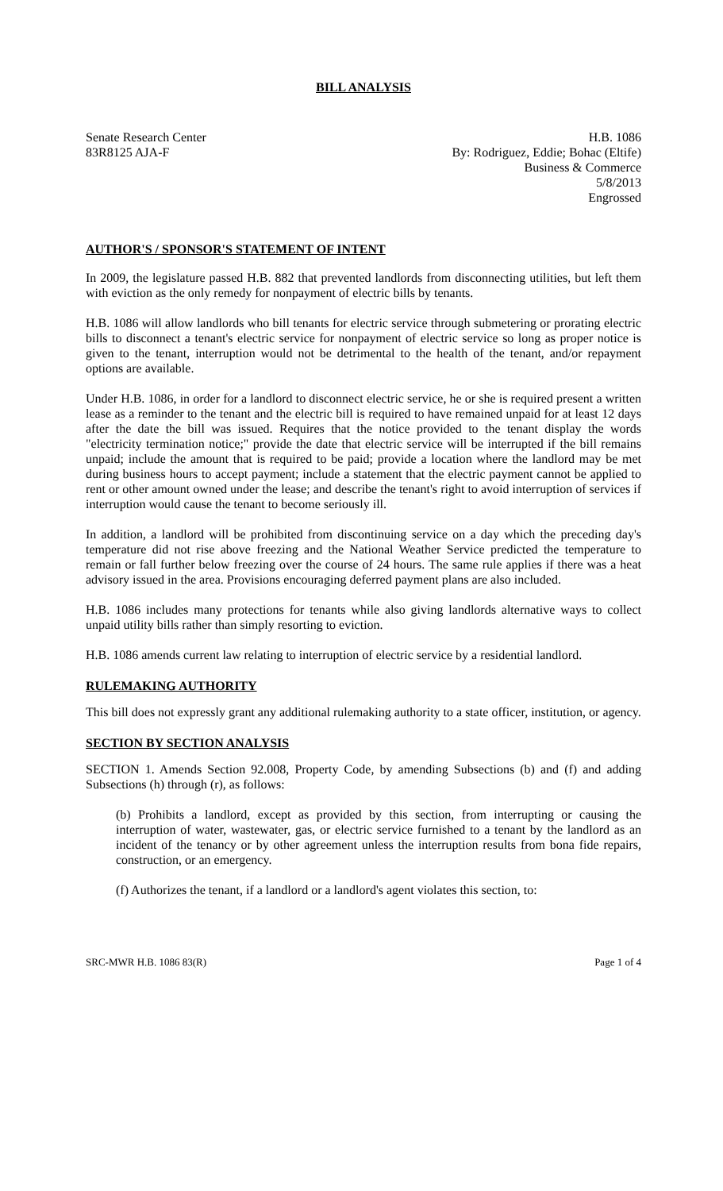BILL ANALYSIS
Senate Research Center
83R8125 AJA-F
H.B. 1086
By: Rodriguez, Eddie; Bohac (Eltife)
Business & Commerce
5/8/2013
Engrossed
AUTHOR'S / SPONSOR'S STATEMENT OF INTENT
In 2009, the legislature passed H.B. 882 that prevented landlords from disconnecting utilities, but left them with eviction as the only remedy for nonpayment of electric bills by tenants.
H.B. 1086 will allow landlords who bill tenants for electric service through submetering or prorating electric bills to disconnect a tenant's electric service for nonpayment of electric service so long as proper notice is given to the tenant, interruption would not be detrimental to the health of the tenant, and/or repayment options are available.
Under H.B. 1086, in order for a landlord to disconnect electric service, he or she is required present a written lease as a reminder to the tenant and the electric bill is required to have remained unpaid for at least 12 days after the date the bill was issued. Requires that the notice provided to the tenant display the words "electricity termination notice;" provide the date that electric service will be interrupted if the bill remains unpaid; include the amount that is required to be paid; provide a location where the landlord may be met during business hours to accept payment; include a statement that the electric payment cannot be applied to rent or other amount owned under the lease; and describe the tenant's right to avoid interruption of services if interruption would cause the tenant to become seriously ill.
In addition, a landlord will be prohibited from discontinuing service on a day which the preceding day's temperature did not rise above freezing and the National Weather Service predicted the temperature to remain or fall further below freezing over the course of 24 hours. The same rule applies if there was a heat advisory issued in the area. Provisions encouraging deferred payment plans are also included.
H.B. 1086 includes many protections for tenants while also giving landlords alternative ways to collect unpaid utility bills rather than simply resorting to eviction.
H.B. 1086 amends current law relating to interruption of electric service by a residential landlord.
RULEMAKING AUTHORITY
This bill does not expressly grant any additional rulemaking authority to a state officer, institution, or agency.
SECTION BY SECTION ANALYSIS
SECTION 1. Amends Section 92.008, Property Code, by amending Subsections (b) and (f) and adding Subsections (h) through (r), as follows:
(b) Prohibits a landlord, except as provided by this section, from interrupting or causing the interruption of water, wastewater, gas, or electric service furnished to a tenant by the landlord as an incident of the tenancy or by other agreement unless the interruption results from bona fide repairs, construction, or an emergency.
(f) Authorizes the tenant, if a landlord or a landlord's agent violates this section, to:
SRC-MWR H.B. 1086 83(R) Page 1 of 4